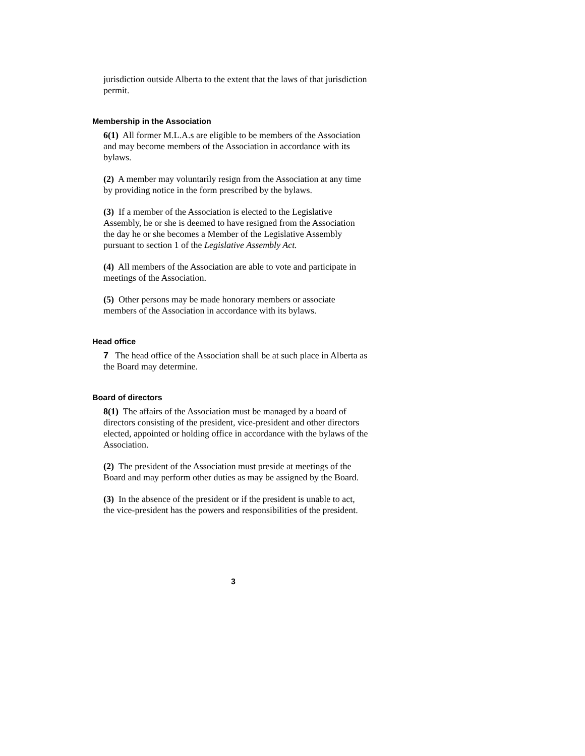jurisdiction outside Alberta to the extent that the laws of that jurisdiction permit.
Membership in the Association
6(1) All former M.L.A.s are eligible to be members of the Association and may become members of the Association in accordance with its bylaws.
(2) A member may voluntarily resign from the Association at any time by providing notice in the form prescribed by the bylaws.
(3) If a member of the Association is elected to the Legislative Assembly, he or she is deemed to have resigned from the Association the day he or she becomes a Member of the Legislative Assembly pursuant to section 1 of the Legislative Assembly Act.
(4) All members of the Association are able to vote and participate in meetings of the Association.
(5) Other persons may be made honorary members or associate members of the Association in accordance with its bylaws.
Head office
7 The head office of the Association shall be at such place in Alberta as the Board may determine.
Board of directors
8(1) The affairs of the Association must be managed by a board of directors consisting of the president, vice-president and other directors elected, appointed or holding office in accordance with the bylaws of the Association.
(2) The president of the Association must preside at meetings of the Board and may perform other duties as may be assigned by the Board.
(3) In the absence of the president or if the president is unable to act, the vice-president has the powers and responsibilities of the president.
3